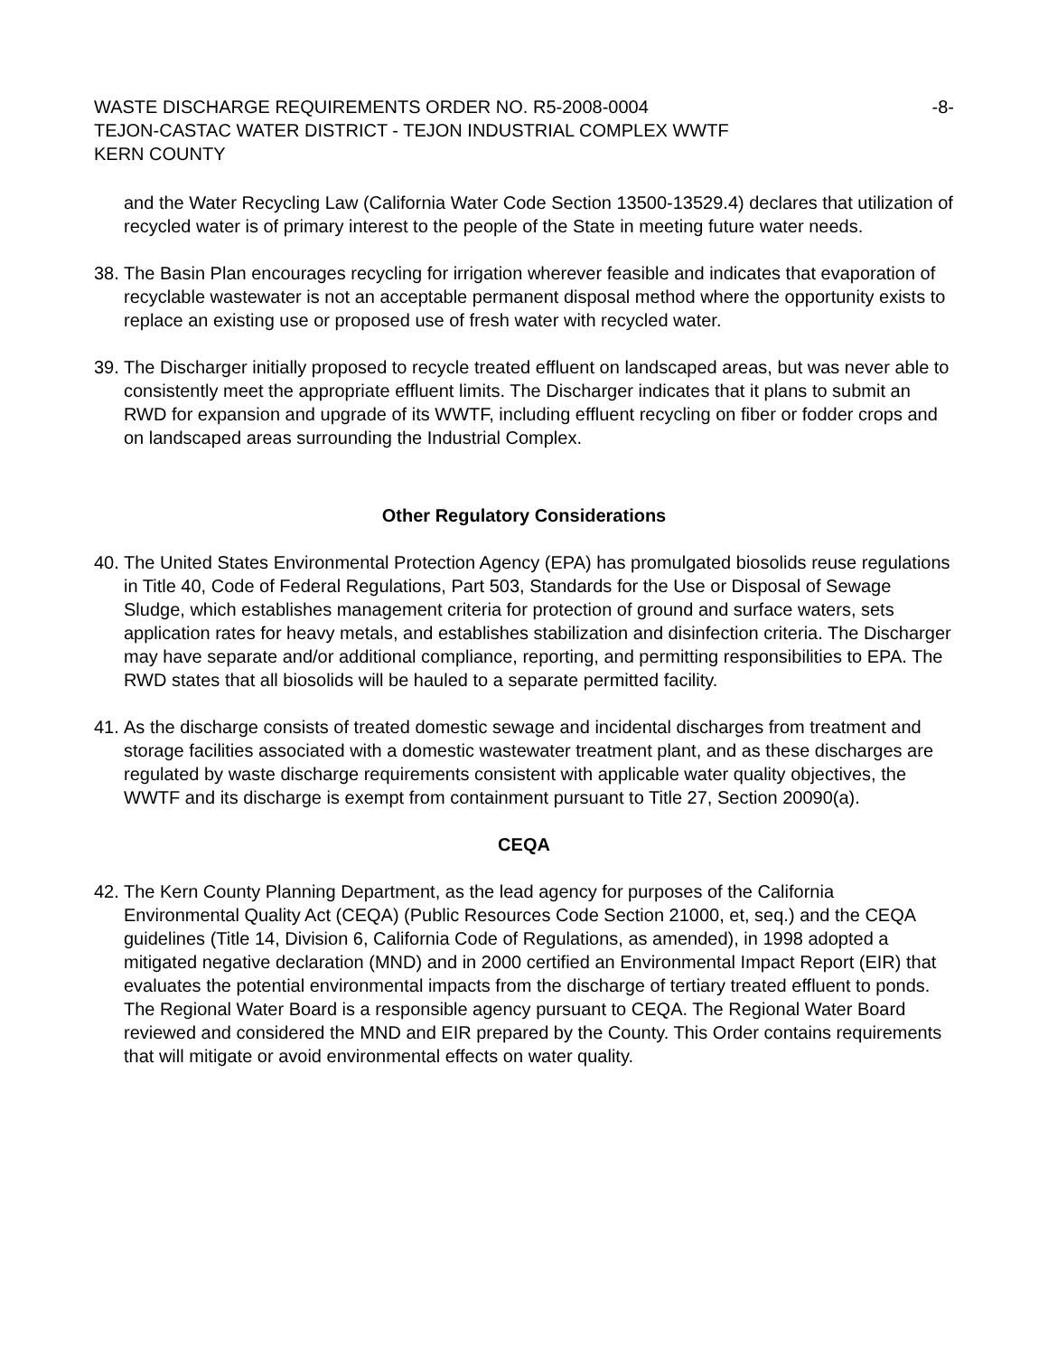WASTE DISCHARGE REQUIREMENTS ORDER NO. R5-2008-0004 -8-
TEJON-CASTAC WATER DISTRICT - TEJON INDUSTRIAL COMPLEX WWTF
KERN COUNTY
and the Water Recycling Law (California Water Code Section 13500-13529.4) declares that utilization of recycled water is of primary interest to the people of the State in meeting future water needs.
38.
The Basin Plan encourages recycling for irrigation wherever feasible and indicates that evaporation of recyclable wastewater is not an acceptable permanent disposal method where the opportunity exists to replace an existing use or proposed use of fresh water with recycled water.
39.
The Discharger initially proposed to recycle treated effluent on landscaped areas, but was never able to consistently meet the appropriate effluent limits. The Discharger indicates that it plans to submit an RWD for expansion and upgrade of its WWTF, including effluent recycling on fiber or fodder crops and on landscaped areas surrounding the Industrial Complex.
Other Regulatory Considerations
40.
The United States Environmental Protection Agency (EPA) has promulgated biosolids reuse regulations in Title 40, Code of Federal Regulations, Part 503, Standards for the Use or Disposal of Sewage Sludge, which establishes management criteria for protection of ground and surface waters, sets application rates for heavy metals, and establishes stabilization and disinfection criteria. The Discharger may have separate and/or additional compliance, reporting, and permitting responsibilities to EPA. The RWD states that all biosolids will be hauled to a separate permitted facility.
41.
As the discharge consists of treated domestic sewage and incidental discharges from treatment and storage facilities associated with a domestic wastewater treatment plant, and as these discharges are regulated by waste discharge requirements consistent with applicable water quality objectives, the WWTF and its discharge is exempt from containment pursuant to Title 27, Section 20090(a).
CEQA
42.
The Kern County Planning Department, as the lead agency for purposes of the California Environmental Quality Act (CEQA) (Public Resources Code Section 21000, et, seq.) and the CEQA guidelines (Title 14, Division 6, California Code of Regulations, as amended), in 1998 adopted a mitigated negative declaration (MND) and in 2000 certified an Environmental Impact Report (EIR) that evaluates the potential environmental impacts from the discharge of tertiary treated effluent to ponds. The Regional Water Board is a responsible agency pursuant to CEQA. The Regional Water Board reviewed and considered the MND and EIR prepared by the County. This Order contains requirements that will mitigate or avoid environmental effects on water quality.